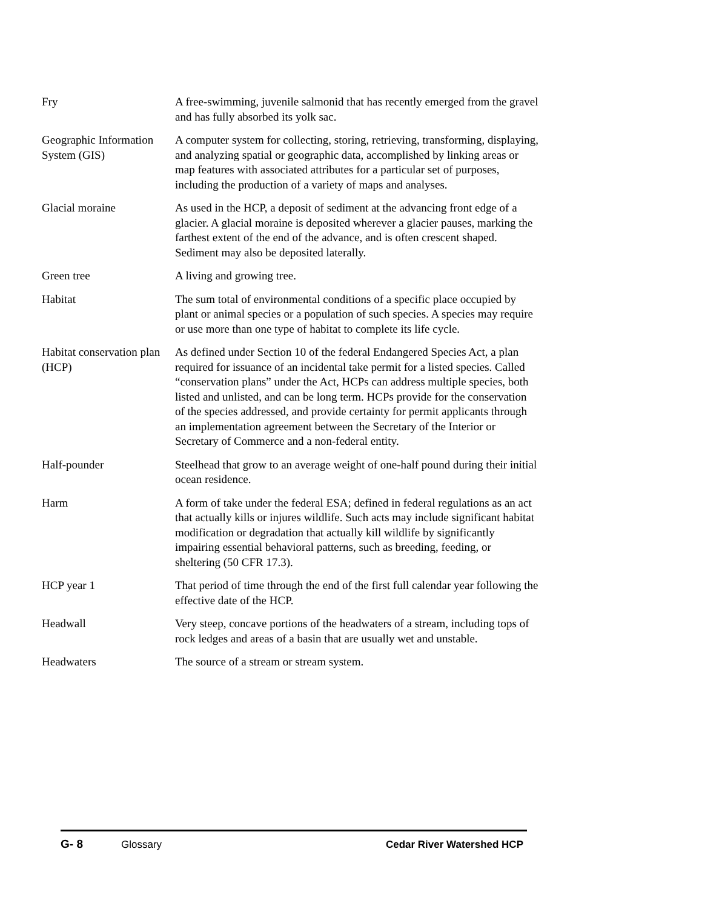Fry A free-swimming, juvenile salmonid that has recently emerged from the gravel and has fully absorbed its yolk sac.
Geographic Information System (GIS)
A computer system for collecting, storing, retrieving, transforming, displaying, and analyzing spatial or geographic data, accomplished by linking areas or map features with associated attributes for a particular set of purposes, including the production of a variety of maps and analyses.
Glacial moraine As used in the HCP, a deposit of sediment at the advancing front edge of a glacier. A glacial moraine is deposited wherever a glacier pauses, marking the farthest extent of the end of the advance, and is often crescent shaped. Sediment may also be deposited laterally.
Green tree A living and growing tree.
Habitat The sum total of environmental conditions of a specific place occupied by plant or animal species or a population of such species. A species may require or use more than one type of habitat to complete its life cycle.
Habitat conservation plan (HCP)
As defined under Section 10 of the federal Endangered Species Act, a plan required for issuance of an incidental take permit for a listed species. Called “conservation plans” under the Act, HCPs can address multiple species, both listed and unlisted, and can be long term. HCPs provide for the conservation of the species addressed, and provide certainty for permit applicants through an implementation agreement between the Secretary of the Interior or Secretary of Commerce and a non-federal entity.
Half-pounder Steelhead that grow to an average weight of one-half pound during their initial ocean residence.
Harm A form of take under the federal ESA; defined in federal regulations as an act that actually kills or injures wildlife. Such acts may include significant habitat modification or degradation that actually kill wildlife by significantly impairing essential behavioral patterns, such as breeding, feeding, or sheltering (50 CFR 17.3).
HCP year 1 That period of time through the end of the first full calendar year following the effective date of the HCP.
Headwall Very steep, concave portions of the headwaters of a stream, including tops of rock ledges and areas of a basin that are usually wet and unstable.
Headwaters The source of a stream or stream system.
G- 8 Glossary Cedar River Watershed HCP